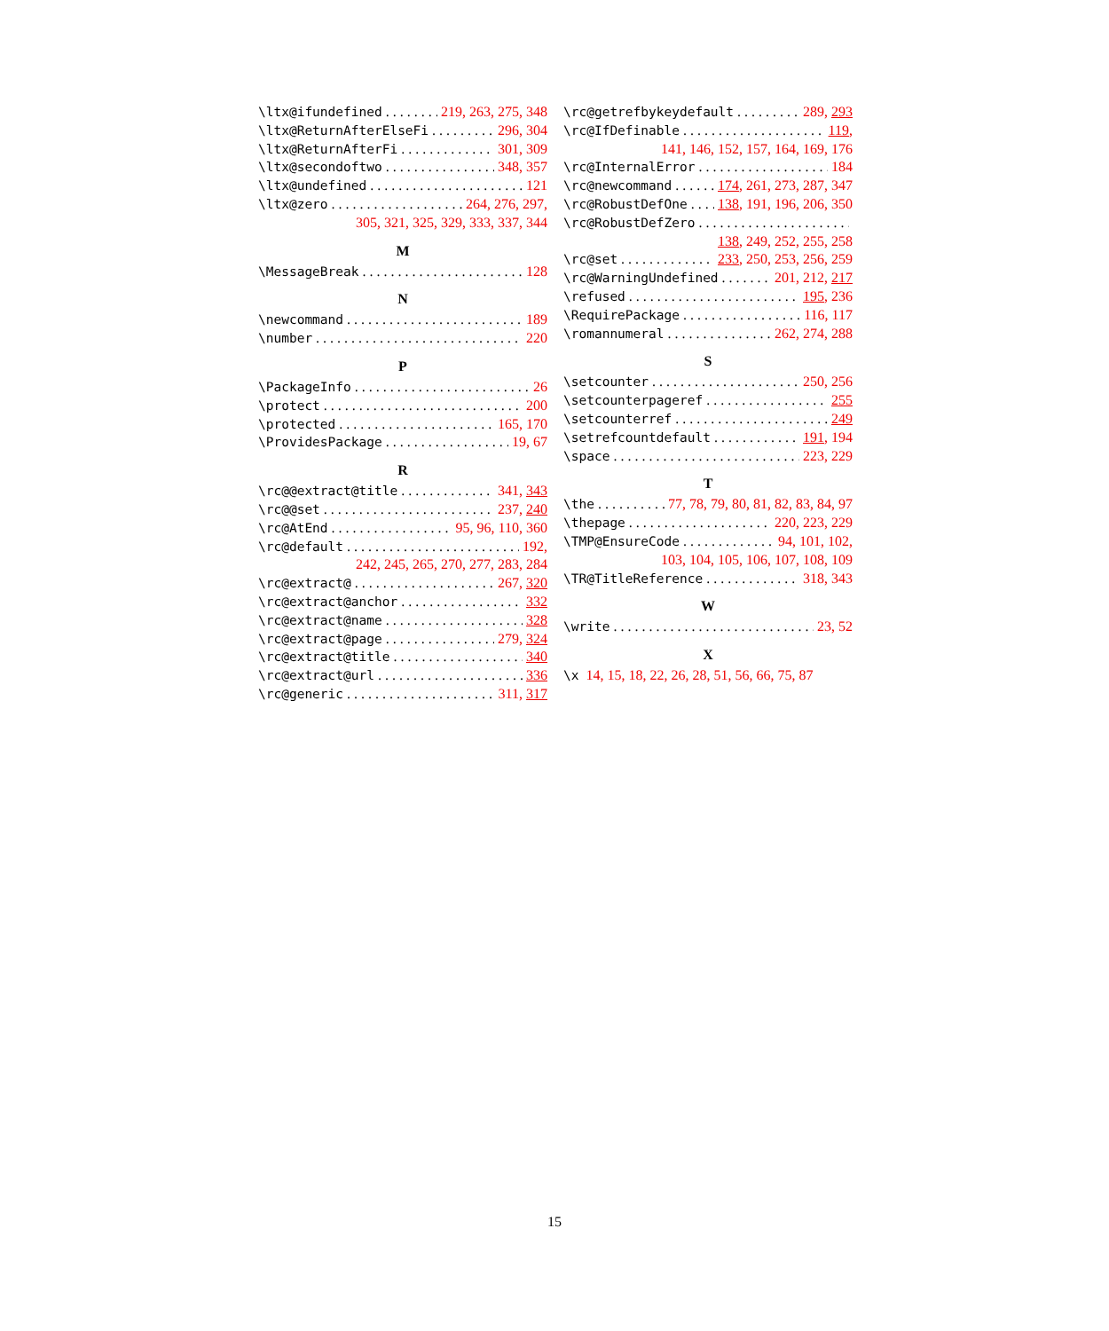\ltx@ifundefined 219, 263, 275, 348
\ltx@ReturnAfterElseFi 296, 304
\ltx@ReturnAfterFi 301, 309
\ltx@secondoftwo 348, 357
\ltx@undefined 121
\ltx@zero 264, 276, 297,
305, 321, 325, 329, 333, 337, 344
M
\MessageBreak 128
N
\newcommand 189
\number 220
P
\PackageInfo 26
\protect 200
\protected 165, 170
\ProvidesPackage 19, 67
R
\rc@@extract@title 341, 343
\rc@@set 237, 240
\rc@AtEnd 95, 96, 110, 360
\rc@default 192,
242, 245, 265, 270, 277, 283, 284
\rc@extract@ 267, 320
\rc@extract@anchor 332
\rc@extract@name 328
\rc@extract@page 279, 324
\rc@extract@title 340
\rc@extract@url 336
\rc@generic 311, 317
\rc@getrefbykeydefault 289, 293
\rc@IfDefinable 119,
141, 146, 152, 157, 164, 169, 176
\rc@InternalError 184
\rc@newcommand 174, 261, 273, 287, 347
\rc@RobustDefOne 138, 191, 196, 206, 350
\rc@RobustDefZero
138, 249, 252, 255, 258
\rc@set 233, 250, 253, 256, 259
\rc@WarningUndefined 201, 212, 217
\refused 195, 236
\RequirePackage 116, 117
\romannumeral 262, 274, 288
S
\setcounter 250, 256
\setcounterpageref 255
\setcounterref 249
\setrefcountdefault 191, 194
\space 223, 229
T
\the 77, 78, 79, 80, 81, 82, 83, 84, 97
\thepage 220, 223, 229
\TMP@EnsureCode 94, 101, 102,
103, 104, 105, 106, 107, 108, 109
\TR@TitleReference 318, 343
W
\write 23, 52
X
\x 14, 15, 18, 22, 26, 28, 51, 56, 66, 75, 87
15